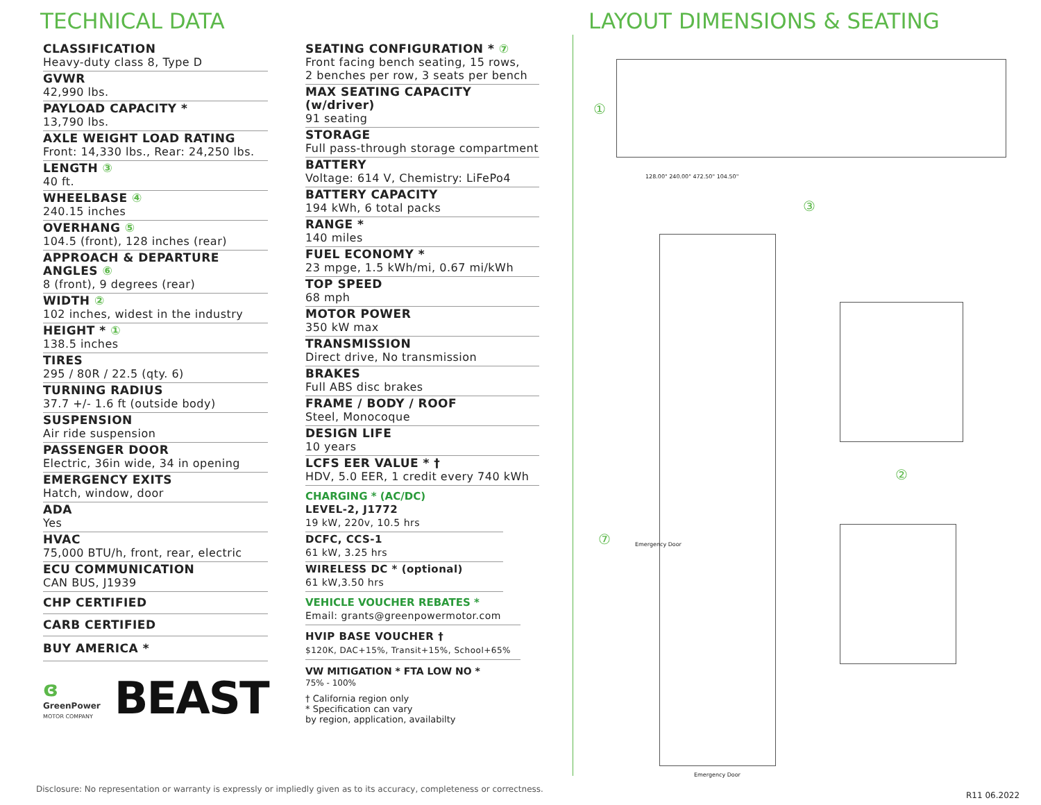TECHNICAL DATA LAYOUT DIMENSIONS & SEATING
CLASSIFICATION
Heavy-duty class 8, Type D
GVWR
42,990 lbs.
PAYLOAD CAPACITY *
13,790 lbs.
AXLE WEIGHT LOAD RATING
Front: 14,330 lbs., Rear: 24,250 lbs.
LENGTH ③
40 ft.
WHEELBASE ④
240.15 inches
OVERHANG ⑤
104.5 (front), 128 inches (rear)
APPROACH & DEPARTURE ANGLES ⑥
8 (front), 9 degrees (rear)
WIDTH ②
102 inches, widest in the industry
HEIGHT * ①
138.5 inches
TIRES
295 / 80R / 22.5 (qty. 6)
TURNING RADIUS
37.7 +/- 1.6 ft (outside body)
SUSPENSION
Air ride suspension
PASSENGER DOOR
Electric, 36in wide, 34 in opening
EMERGENCY EXITS
Hatch, window, door
ADA
Yes
HVAC
75,000 BTU/h, front, rear, electric
ECU COMMUNICATION
CAN BUS, J1939
CHP CERTIFIED
CARB CERTIFIED
BUY AMERICA *
ɞ
GreenPower
MOTOR COMPANY
BEAST
SEATING CONFIGURATION * ⑦
Front facing bench seating, 15 rows,
2 benches per row, 3 seats per bench
MAX SEATING CAPACITY (w/driver)
91 seating
STORAGE
Full pass-through storage compartment
BATTERY
Voltage: 614 V, Chemistry: LiFePo4
BATTERY CAPACITY
194 kWh, 6 total packs
RANGE *
140 miles
FUEL ECONOMY *
23 mpge, 1.5 kWh/mi, 0.67 mi/kWh
TOP SPEED
68 mph
MOTOR POWER
350 kW max
TRANSMISSION
Direct drive, No transmission
BRAKES
Full ABS disc brakes
FRAME / BODY / ROOF
Steel, Monocoque
DESIGN LIFE
10 years
LCFS EER VALUE * †
HDV, 5.0 EER, 1 credit every 740 kWh
CHARGING * (AC/DC)
LEVEL-2, J1772
19 kW, 220v, 10.5 hrs
DCFC, CCS-1
61 kW, 3.25 hrs
WIRELESS DC * (optional)
61 kW,3.50 hrs
VEHICLE VOUCHER REBATES *
Email: grants@greenpowermotor.com
HVIP BASE VOUCHER †
$120K, DAC+15%, Transit+15%, School+65%
VW MITIGATION * FTA LOW NO *
75% - 100%
† California region only
* Specification can vary
by region, application, availabilty
①
128.00" 240.00" 472.50" 104.50"
③
⑦ Emergency Door
②
Emergency Door
Disclosure: No representation or warranty is expressly or impliedly given as to its accuracy, completeness or correctness.
R11 06.2022